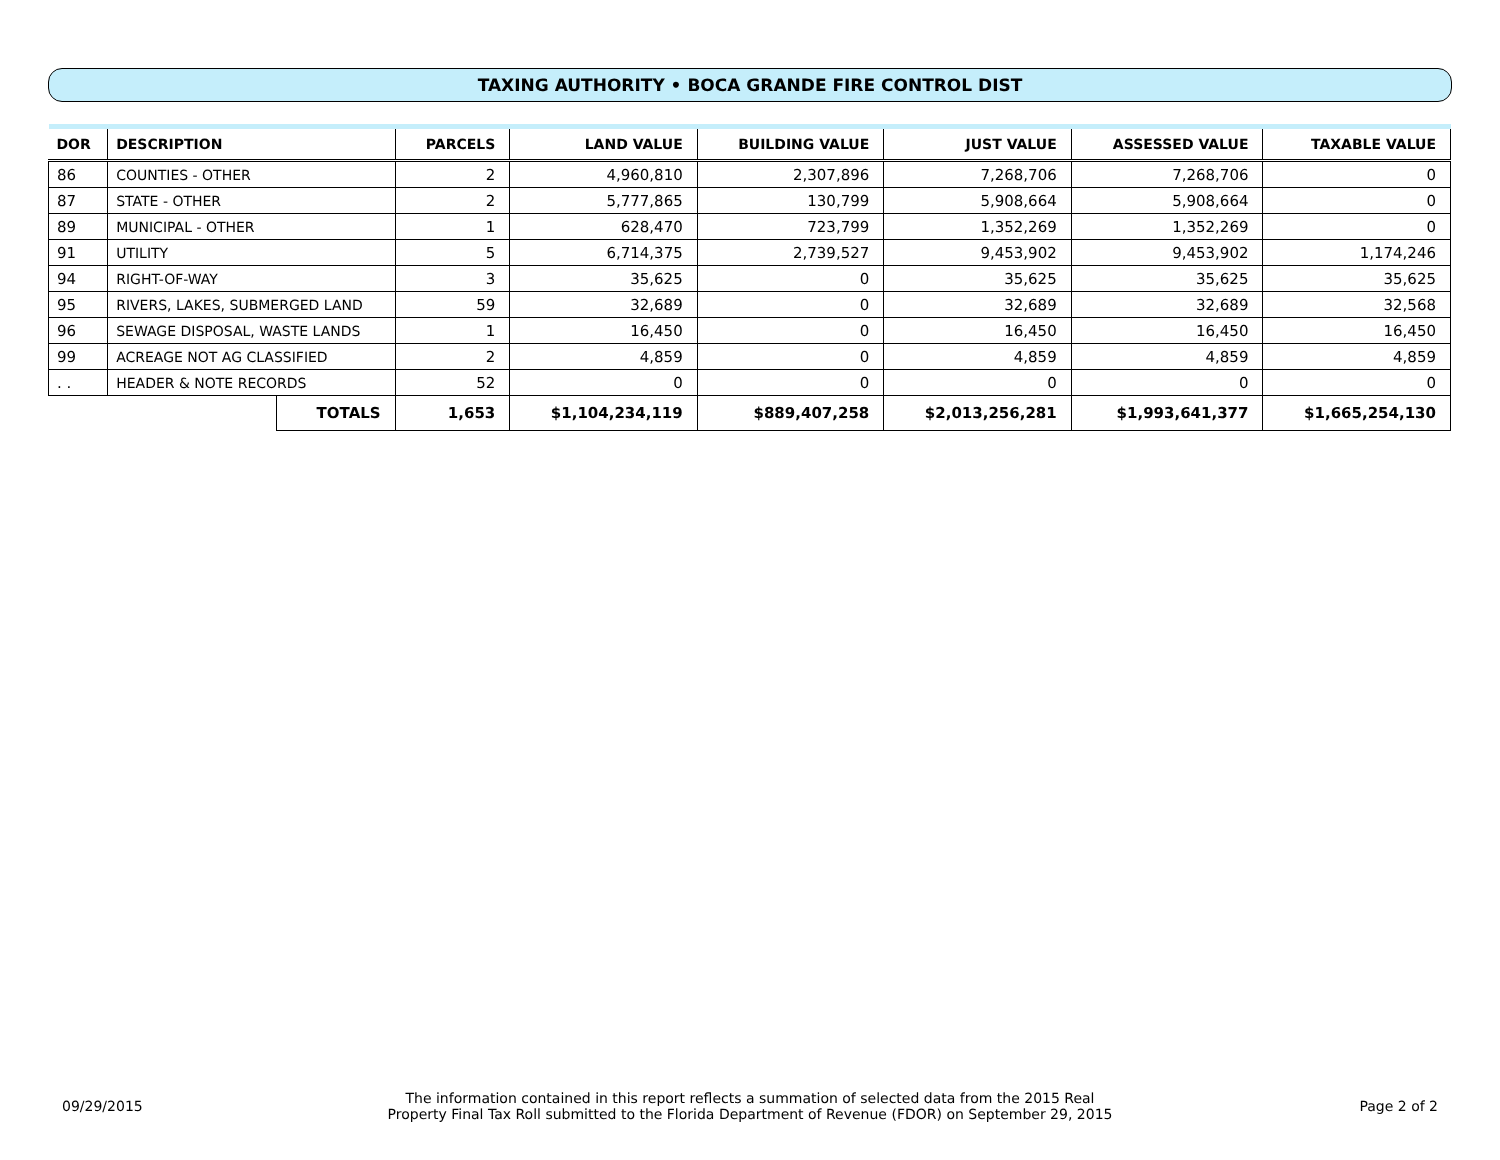TAXING AUTHORITY • BOCA GRANDE FIRE CONTROL DIST
| DOR | DESCRIPTION | | PARCELS | LAND VALUE | BUILDING VALUE | JUST VALUE | ASSESSED VALUE | TAXABLE VALUE |
| --- | --- | --- | --- | --- | --- | --- | --- | --- |
| 86 | COUNTIES - OTHER | | 2 | 4,960,810 | 2,307,896 | 7,268,706 | 7,268,706 | 0 |
| 87 | STATE - OTHER | | 2 | 5,777,865 | 130,799 | 5,908,664 | 5,908,664 | 0 |
| 89 | MUNICIPAL - OTHER | | 1 | 628,470 | 723,799 | 1,352,269 | 1,352,269 | 0 |
| 91 | UTILITY | | 5 | 6,714,375 | 2,739,527 | 9,453,902 | 9,453,902 | 1,174,246 |
| 94 | RIGHT-OF-WAY | | 3 | 35,625 | 0 | 35,625 | 35,625 | 35,625 |
| 95 | RIVERS, LAKES, SUBMERGED LAND | | 59 | 32,689 | 0 | 32,689 | 32,689 | 32,568 |
| 96 | SEWAGE DISPOSAL, WASTE LANDS | | 1 | 16,450 | 0 | 16,450 | 16,450 | 16,450 |
| 99 | ACREAGE NOT AG CLASSIFIED | | 2 | 4,859 | 0 | 4,859 | 4,859 | 4,859 |
| . . | HEADER & NOTE RECORDS | | 52 | 0 | 0 | 0 | 0 | 0 |
| | | TOTALS | 1,653 | $1,104,234,119 | $889,407,258 | $2,013,256,281 | $1,993,641,377 | $1,665,254,130 |
09/29/2015
The information contained in this report reflects a summation of selected data from the 2015 Real
Property Final Tax Roll submitted to the Florida Department of Revenue (FDOR) on September 29, 2015
Page 2 of 2